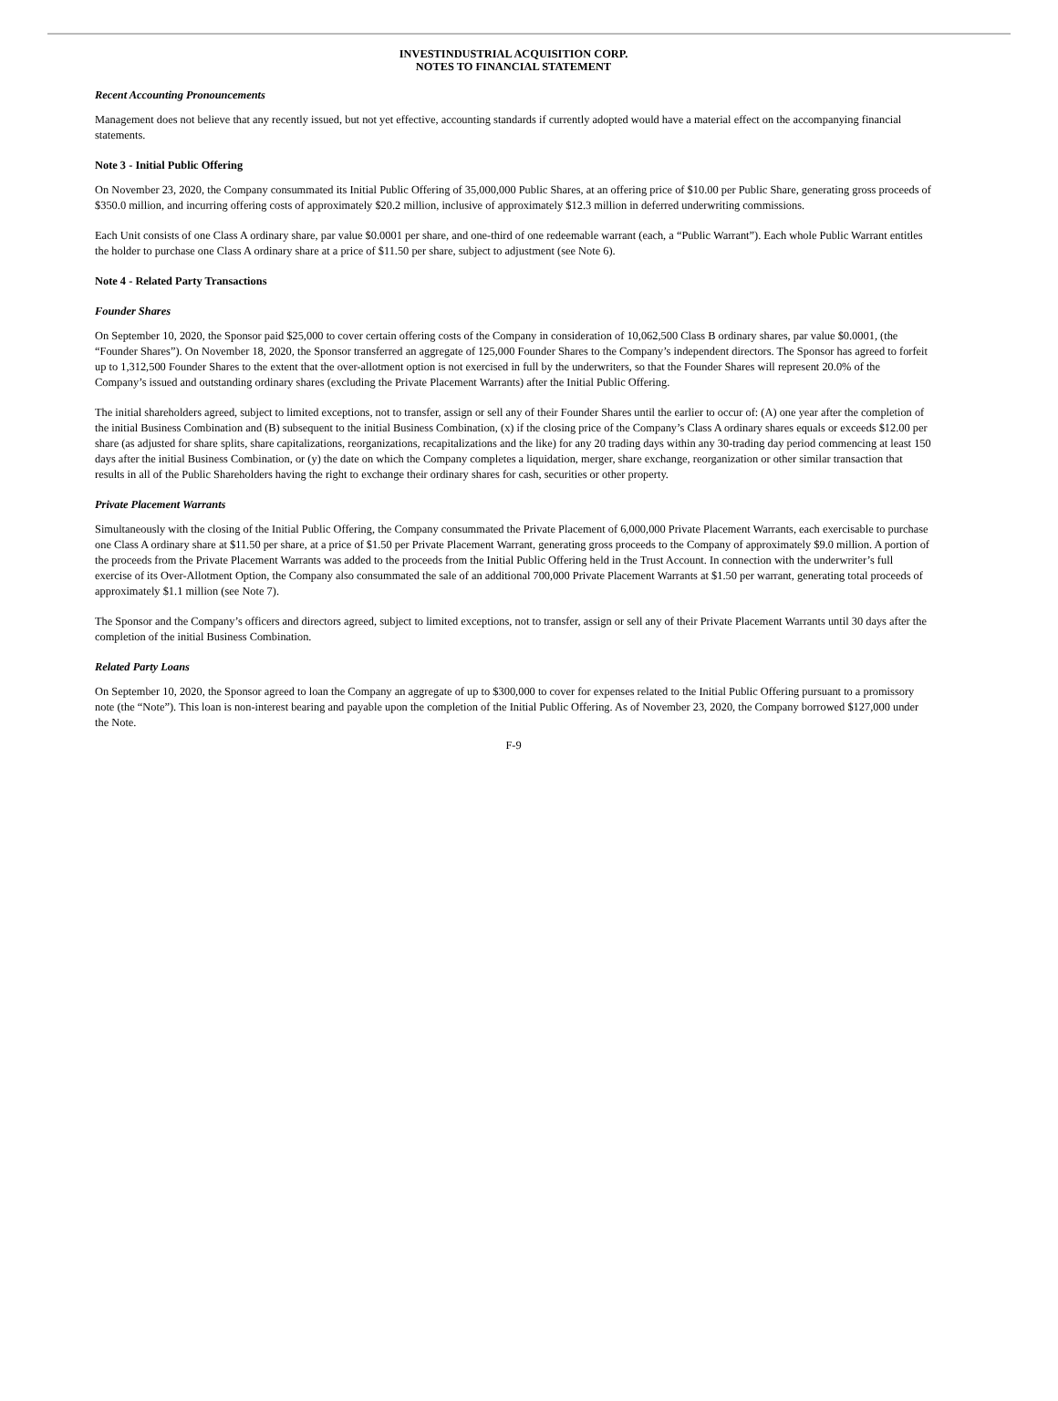INVESTINDUSTRIAL ACQUISITION CORP.
NOTES TO FINANCIAL STATEMENT
Recent Accounting Pronouncements
Management does not believe that any recently issued, but not yet effective, accounting standards if currently adopted would have a material effect on the accompanying financial statements.
Note 3 - Initial Public Offering
On November 23, 2020, the Company consummated its Initial Public Offering of 35,000,000 Public Shares, at an offering price of $10.00 per Public Share, generating gross proceeds of $350.0 million, and incurring offering costs of approximately $20.2 million, inclusive of approximately $12.3 million in deferred underwriting commissions.
Each Unit consists of one Class A ordinary share, par value $0.0001 per share, and one-third of one redeemable warrant (each, a “Public Warrant”). Each whole Public Warrant entitles the holder to purchase one Class A ordinary share at a price of $11.50 per share, subject to adjustment (see Note 6).
Note 4 - Related Party Transactions
Founder Shares
On September 10, 2020, the Sponsor paid $25,000 to cover certain offering costs of the Company in consideration of 10,062,500 Class B ordinary shares, par value $0.0001, (the “Founder Shares”). On November 18, 2020, the Sponsor transferred an aggregate of 125,000 Founder Shares to the Company’s independent directors. The Sponsor has agreed to forfeit up to 1,312,500 Founder Shares to the extent that the over-allotment option is not exercised in full by the underwriters, so that the Founder Shares will represent 20.0% of the Company’s issued and outstanding ordinary shares (excluding the Private Placement Warrants) after the Initial Public Offering.
The initial shareholders agreed, subject to limited exceptions, not to transfer, assign or sell any of their Founder Shares until the earlier to occur of: (A) one year after the completion of the initial Business Combination and (B) subsequent to the initial Business Combination, (x) if the closing price of the Company’s Class A ordinary shares equals or exceeds $12.00 per share (as adjusted for share splits, share capitalizations, reorganizations, recapitalizations and the like) for any 20 trading days within any 30-trading day period commencing at least 150 days after the initial Business Combination, or (y) the date on which the Company completes a liquidation, merger, share exchange, reorganization or other similar transaction that results in all of the Public Shareholders having the right to exchange their ordinary shares for cash, securities or other property.
Private Placement Warrants
Simultaneously with the closing of the Initial Public Offering, the Company consummated the Private Placement of 6,000,000 Private Placement Warrants, each exercisable to purchase one Class A ordinary share at $11.50 per share, at a price of $1.50 per Private Placement Warrant, generating gross proceeds to the Company of approximately $9.0 million. A portion of the proceeds from the Private Placement Warrants was added to the proceeds from the Initial Public Offering held in the Trust Account. In connection with the underwriter’s full exercise of its Over-Allotment Option, the Company also consummated the sale of an additional 700,000 Private Placement Warrants at $1.50 per warrant, generating total proceeds of approximately $1.1 million (see Note 7).
The Sponsor and the Company’s officers and directors agreed, subject to limited exceptions, not to transfer, assign or sell any of their Private Placement Warrants until 30 days after the completion of the initial Business Combination.
Related Party Loans
On September 10, 2020, the Sponsor agreed to loan the Company an aggregate of up to $300,000 to cover for expenses related to the Initial Public Offering pursuant to a promissory note (the “Note”). This loan is non-interest bearing and payable upon the completion of the Initial Public Offering. As of November 23, 2020, the Company borrowed $127,000 under the Note.
F-9